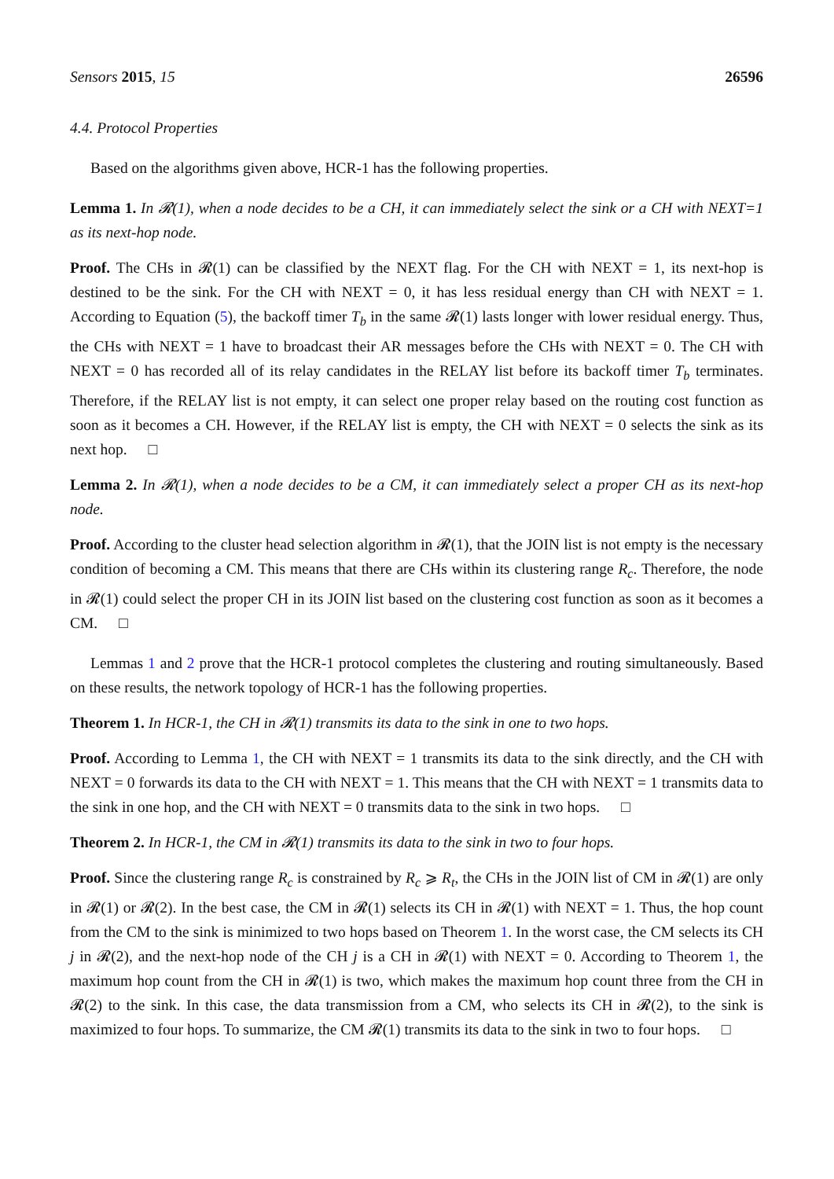Sensors 2015, 15 26596
4.4. Protocol Properties
Based on the algorithms given above, HCR-1 has the following properties.
Lemma 1. In 𝓡(1), when a node decides to be a CH, it can immediately select the sink or a CH with NEXT=1 as its next-hop node.
Proof. The CHs in 𝓡(1) can be classified by the NEXT flag. For the CH with NEXT = 1, its next-hop is destined to be the sink. For the CH with NEXT = 0, it has less residual energy than CH with NEXT = 1. According to Equation (5), the backoff timer T<sub>b</sub> in the same 𝓡(1) lasts longer with lower residual energy. Thus, the CHs with NEXT = 1 have to broadcast their AR messages before the CHs with NEXT = 0. The CH with NEXT = 0 has recorded all of its relay candidates in the RELAY list before its backoff timer T<sub>b</sub> terminates. Therefore, if the RELAY list is not empty, it can select one proper relay based on the routing cost function as soon as it becomes a CH. However, if the RELAY list is empty, the CH with NEXT = 0 selects the sink as its next hop. □
Lemma 2. In 𝓡(1), when a node decides to be a CM, it can immediately select a proper CH as its next-hop node.
Proof. According to the cluster head selection algorithm in 𝓡(1), that the JOIN list is not empty is the necessary condition of becoming a CM. This means that there are CHs within its clustering range R<sub>c</sub>. Therefore, the node in 𝓡(1) could select the proper CH in its JOIN list based on the clustering cost function as soon as it becomes a CM. □
Lemmas 1 and 2 prove that the HCR-1 protocol completes the clustering and routing simultaneously. Based on these results, the network topology of HCR-1 has the following properties.
Theorem 1. In HCR-1, the CH in 𝓡(1) transmits its data to the sink in one to two hops.
Proof. According to Lemma 1, the CH with NEXT = 1 transmits its data to the sink directly, and the CH with NEXT = 0 forwards its data to the CH with NEXT = 1. This means that the CH with NEXT = 1 transmits data to the sink in one hop, and the CH with NEXT = 0 transmits data to the sink in two hops. □
Theorem 2. In HCR-1, the CM in 𝓡(1) transmits its data to the sink in two to four hops.
Proof. Since the clustering range R<sub>c</sub> is constrained by R<sub>c</sub> ⩾ R<sub>t</sub>, the CHs in the JOIN list of CM in 𝓡(1) are only in 𝓡(1) or 𝓡(2). In the best case, the CM in 𝓡(1) selects its CH in 𝓡(1) with NEXT = 1. Thus, the hop count from the CM to the sink is minimized to two hops based on Theorem 1. In the worst case, the CM selects its CH j in 𝓡(2), and the next-hop node of the CH j is a CH in 𝓡(1) with NEXT = 0. According to Theorem 1, the maximum hop count from the CH in 𝓡(1) is two, which makes the maximum hop count three from the CH in 𝓡(2) to the sink. In this case, the data transmission from a CM, who selects its CH in 𝓡(2), to the sink is maximized to four hops. To summarize, the CM 𝓡(1) transmits its data to the sink in two to four hops. □